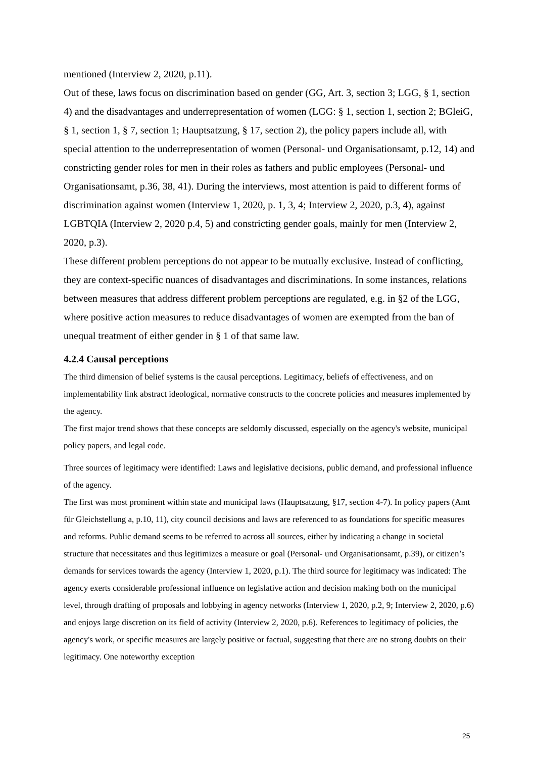mentioned (Interview 2, 2020, p.11).
Out of these, laws focus on discrimination based on gender (GG, Art. 3, section 3; LGG, § 1, section 4) and the disadvantages and underrepresentation of women (LGG: § 1, section 1, section 2; BGleiG, § 1, section 1, § 7, section 1; Hauptsatzung, § 17, section 2), the policy papers include all, with special attention to the underrepresentation of women (Personal- und Organisationsamt, p.12, 14) and constricting gender roles for men in their roles as fathers and public employees (Personal- und Organisationsamt, p.36, 38, 41). During the interviews, most attention is paid to different forms of discrimination against women (Interview 1, 2020, p. 1, 3, 4; Interview 2, 2020, p.3, 4), against LGBTQIA (Interview 2, 2020 p.4, 5) and constricting gender goals, mainly for men (Interview 2, 2020, p.3).
These different problem perceptions do not appear to be mutually exclusive. Instead of conflicting, they are context-specific nuances of disadvantages and discriminations. In some instances, relations between measures that address different problem perceptions are regulated, e.g. in §2 of the LGG, where positive action measures to reduce disadvantages of women are exempted from the ban of unequal treatment of either gender in § 1 of that same law.
4.2.4 Causal perceptions
The third dimension of belief systems is the causal perceptions. Legitimacy, beliefs of effectiveness, and on implementability link abstract ideological, normative constructs to the concrete policies and measures implemented by the agency.
The first major trend shows that these concepts are seldomly discussed, especially on the agency's website, municipal policy papers, and legal code.
Three sources of legitimacy were identified: Laws and legislative decisions, public demand, and professional influence of the agency.
The first was most prominent within state and municipal laws (Hauptsatzung, §17, section 4-7). In policy papers (Amt für Gleichstellung a, p.10, 11), city council decisions and laws are referenced to as foundations for specific measures and reforms. Public demand seems to be referred to across all sources, either by indicating a change in societal structure that necessitates and thus legitimizes a measure or goal (Personal- und Organisationsamt, p.39), or citizen’s demands for services towards the agency (Interview 1, 2020, p.1). The third source for legitimacy was indicated: The agency exerts considerable professional influence on legislative action and decision making both on the municipal level, through drafting of proposals and lobbying in agency networks (Interview 1, 2020, p.2, 9; Interview 2, 2020, p.6) and enjoys large discretion on its field of activity (Interview 2, 2020, p.6). References to legitimacy of policies, the agency's work, or specific measures are largely positive or factual, suggesting that there are no strong doubts on their legitimacy. One noteworthy exception
25